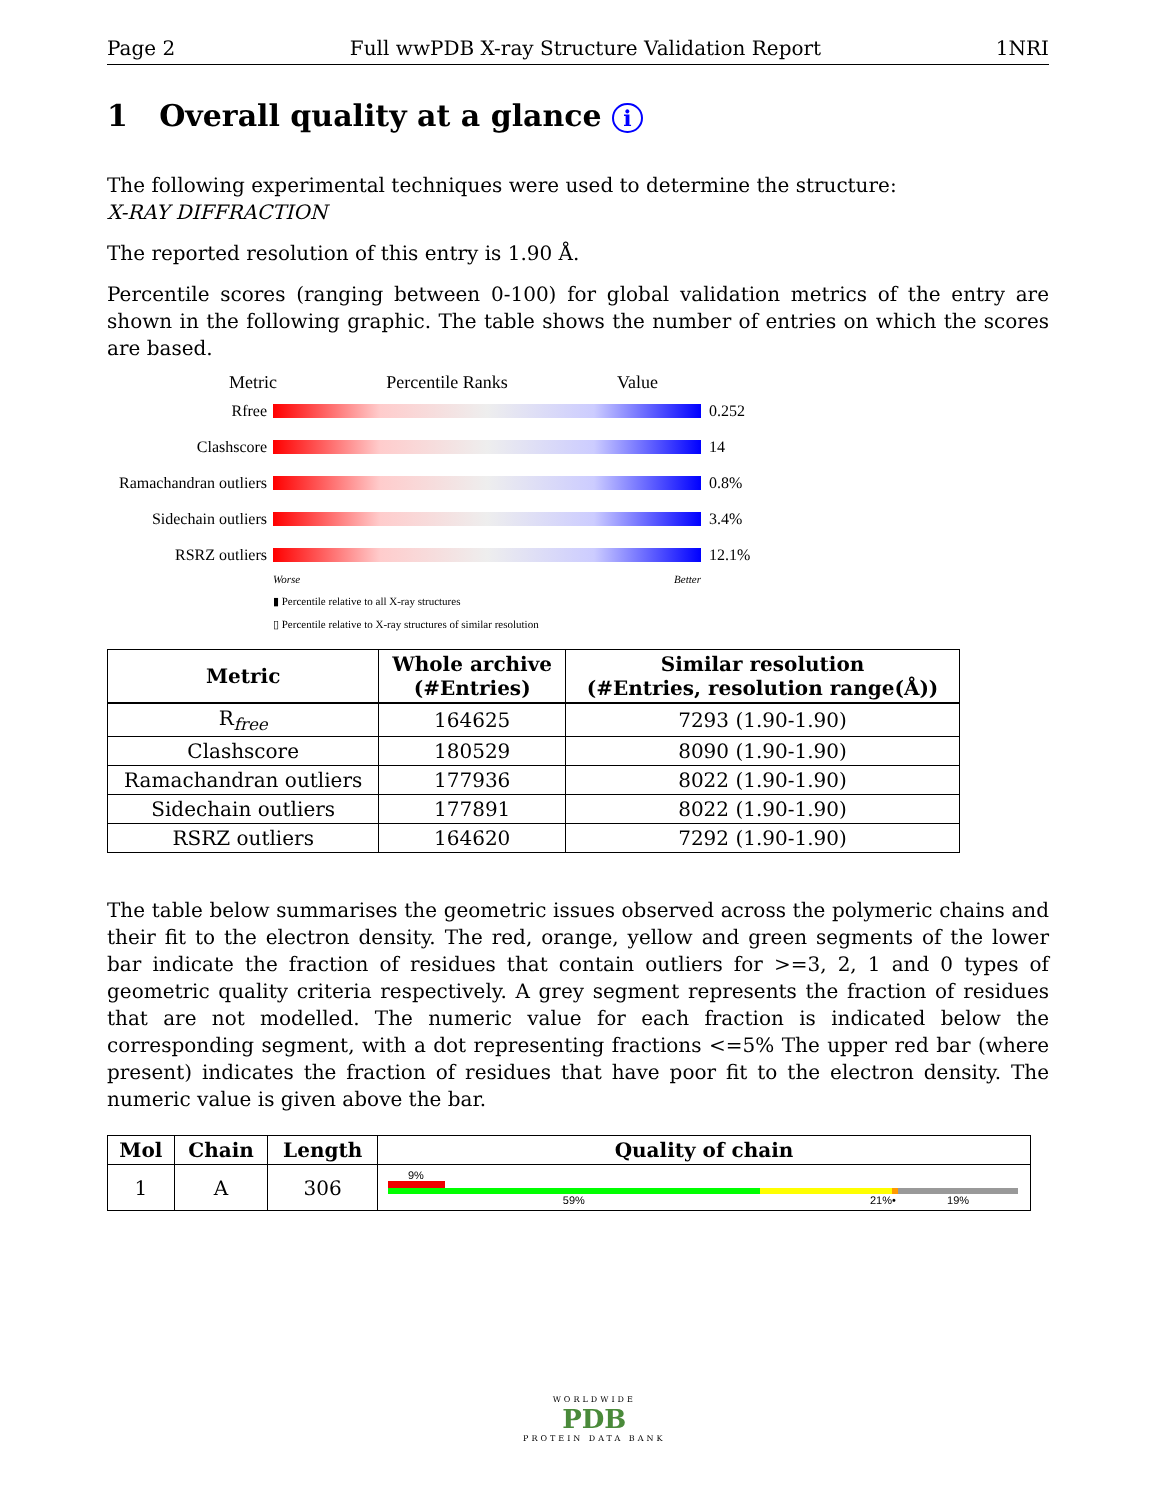Page 2 Full wwPDB X-ray Structure Validation Report 1NRI
1 Overall quality at a glance i
The following experimental techniques were used to determine the structure:
X-RAY DIFFRACTION
The reported resolution of this entry is 1.90 Å.
Percentile scores (ranging between 0-100) for global validation metrics of the entry are shown in the following graphic. The table shows the number of entries on which the scores are based.
Metric Percentile Ranks Value
Rfree 0.252
Clashscore 14
Ramachandran outliers
0.8%
Sidechain outliers
3.4%
RSRZ outliers 12.1%
Worse Better
▮ Percentile relative to all X-ray structures
▯ Percentile relative to X-ray structures of similar resolution
| Metric | Whole archive (#Entries) | Similar resolution (#Entries, resolution range(Å)) |
| --- | --- | --- |
| R<sub>free</sub> | 164625 | 7293 (1.90-1.90) |
| Clashscore | 180529 | 8090 (1.90-1.90) |
| Ramachandran outliers | 177936 | 8022 (1.90-1.90) |
| Sidechain outliers | 177891 | 8022 (1.90-1.90) |
| RSRZ outliers | 164620 | 7292 (1.90-1.90) |
The table below summarises the geometric issues observed across the polymeric chains and their fit to the electron density. The red, orange, yellow and green segments of the lower bar indicate the fraction of residues that contain outliers for >=3, 2, 1 and 0 types of geometric quality criteria respectively. A grey segment represents the fraction of residues that are not modelled. The numeric value for each fraction is indicated below the corresponding segment, with a dot representing fractions <=5% The upper red bar (where present) indicates the fraction of residues that have poor fit to the electron density. The numeric value is given above the bar.
| Mol | Chain | Length | Quality of chain |
| --- | --- | --- | --- |
| 1 | A | 306 | 9% 59% 21% • 19% |
WORLDWIDE
PDB
PROTEIN DATA BANK